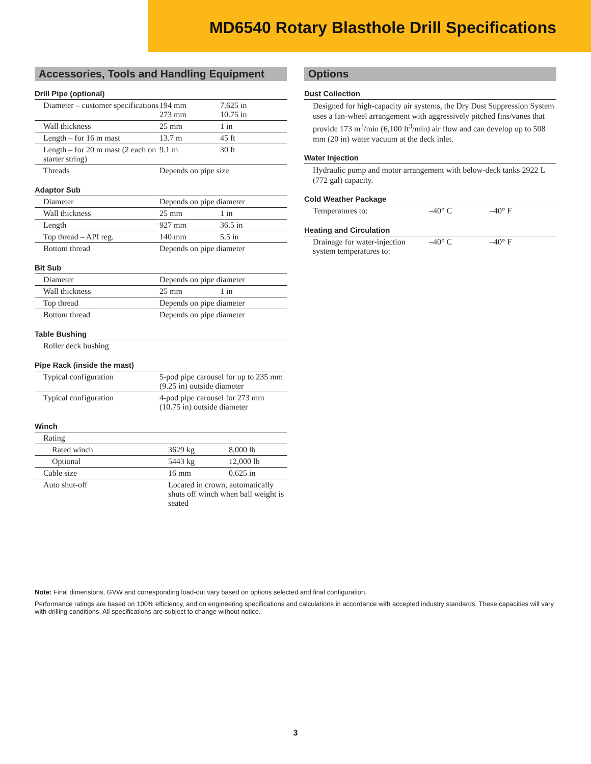MD6540 Rotary Blasthole Drill Specifications
Accessories, Tools and Handling Equipment
Drill Pipe (optional)
| Diameter – customer specifications | 194 mm 273 mm | 7.625 in 10.75 in |
| Wall thickness | 25 mm | 1 in |
| Length – for 16 m mast | 13.7 m | 45 ft |
| Length – for 20 m mast (2 each on starter string) | 9.1 m | 30 ft |
| Threads | Depends on pipe size | |
Adaptor Sub
| Diameter | Depends on pipe diameter | |
| Wall thickness | 25 mm | 1 in |
| Length | 927 mm | 36.5 in |
| Top thread – API reg. | 140 mm | 5.5 in |
| Bottom thread | Depends on pipe diameter | |
Bit Sub
| Diameter | Depends on pipe diameter | |
| Wall thickness | 25 mm | 1 in |
| Top thread | Depends on pipe diameter | |
| Bottom thread | Depends on pipe diameter | |
Table Bushing
| Roller deck bushing | |
Pipe Rack (inside the mast)
| Typical configuration | 5-pod pipe carousel for up to 235 mm (9.25 in) outside diameter |
| Typical configuration | 4-pod pipe carousel for 273 mm (10.75 in) outside diameter |
Winch
| Rating | | |
| Rated winch | 3629 kg | 8,000 lb |
| Optional | 5443 kg | 12,000 lb |
| Cable size | 16 mm | 0.625 in |
| Auto shut-off | Located in crown, automatically shuts off winch when ball weight is seated | |
Options
Dust Collection
Designed for high-capacity air systems, the Dry Dust Suppression System uses a fan-wheel arrangement with aggressively pitched fins/vanes that provide 173 m<sup>3</sup>/min (6,100 ft<sup>3</sup>/min) air flow and can develop up to 508 mm (20 in) water vacuum at the deck inlet.
Water Injection
Hydraulic pump and motor arrangement with below-deck tanks 2922 L (772 gal) capacity.
Cold Weather Package
| Temperatures to: | –40° C | –40° F |
Heating and Circulation
| Drainage for water-injection system temperatures to: | –40° C | –40° F |
Note: Final dimensions, GVW and corresponding load-out vary based on options selected and final configuration.
Performance ratings are based on 100% efficiency, and on engineering specifications and calculations in accordance with accepted industry standards. These capacities will vary with drilling conditions. All specifications are subject to change without notice.
3